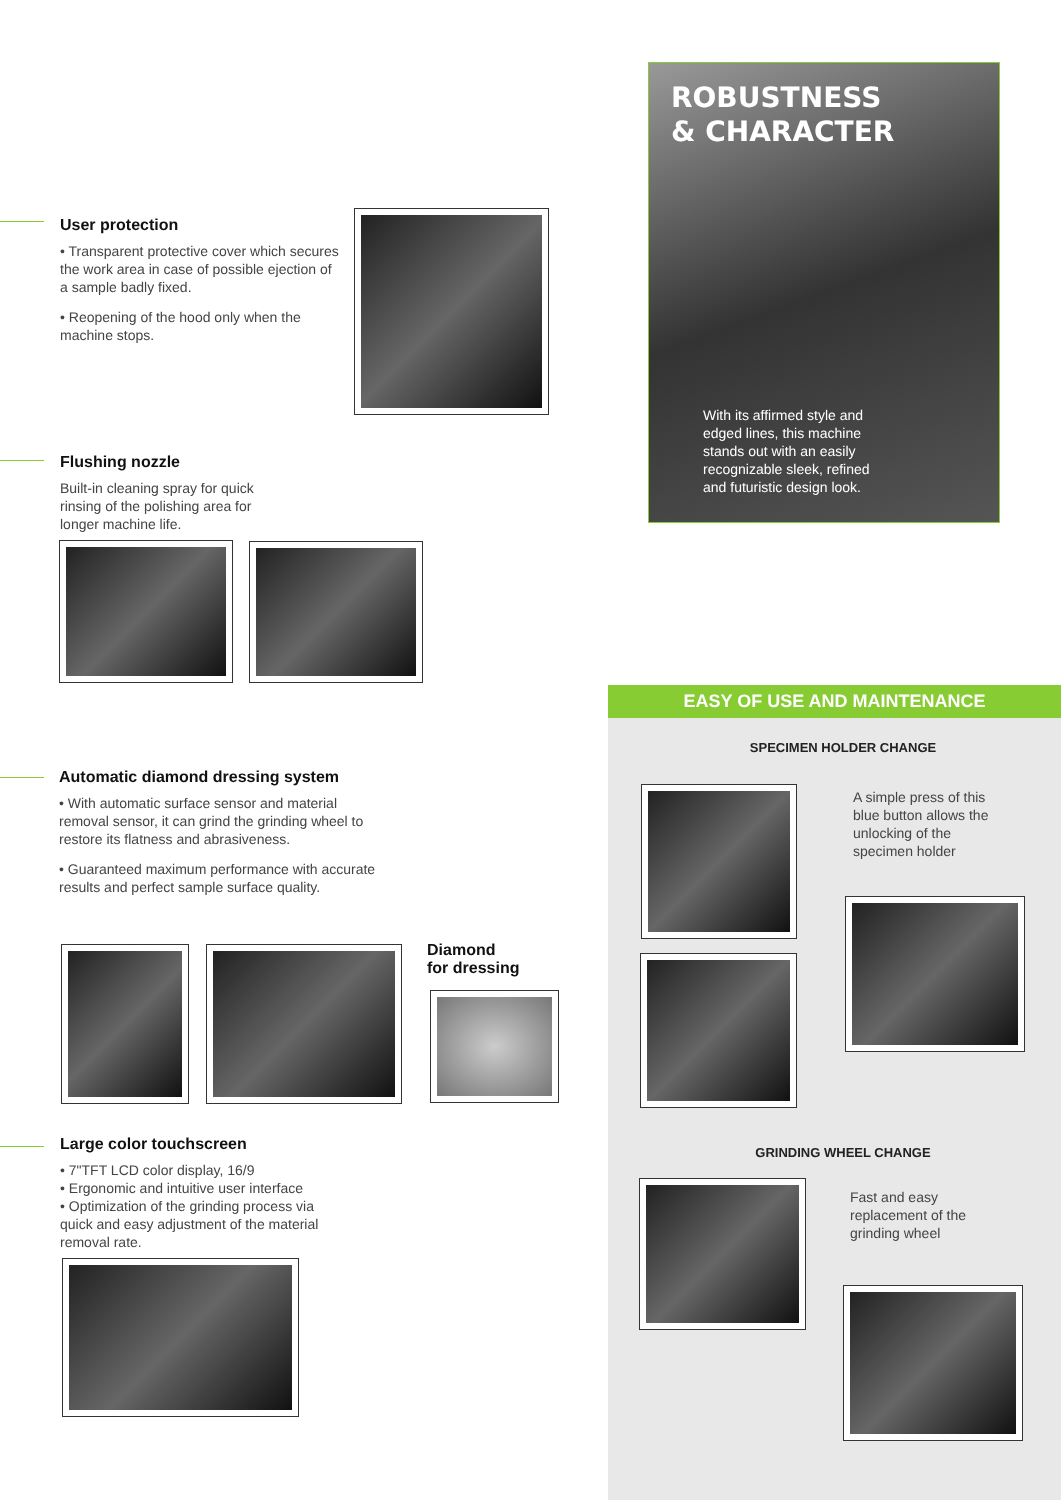User protection
• Transparent protective cover which secures the work area in case of possible ejection of a sample badly fixed.
• Reopening of the hood only when the machine stops.
Flushing nozzle
Built-in cleaning spray for quick rinsing of the polishing area for longer machine life.
Automatic diamond dressing system
• With automatic surface sensor and material removal sensor, it can grind the grinding wheel to restore its flatness and abrasiveness.
• Guaranteed maximum performance with accurate results and perfect sample surface quality.
Diamond
for dressing
Large color touchscreen
• 7"TFT LCD color display, 16/9
• Ergonomic and intuitive user interface
• Optimization of the grinding process via quick and easy adjustment of the material removal rate.
ROBUSTNESS
& CHARACTER
With its affirmed style and edged lines, this machine stands out with an easily recognizable sleek, refined and futuristic design look.
EASY OF USE AND MAINTENANCE
SPECIMEN HOLDER CHANGE
A simple press of this blue button allows the unlocking of the specimen holder
GRINDING WHEEL CHANGE
Fast and easy replacement of the grinding wheel